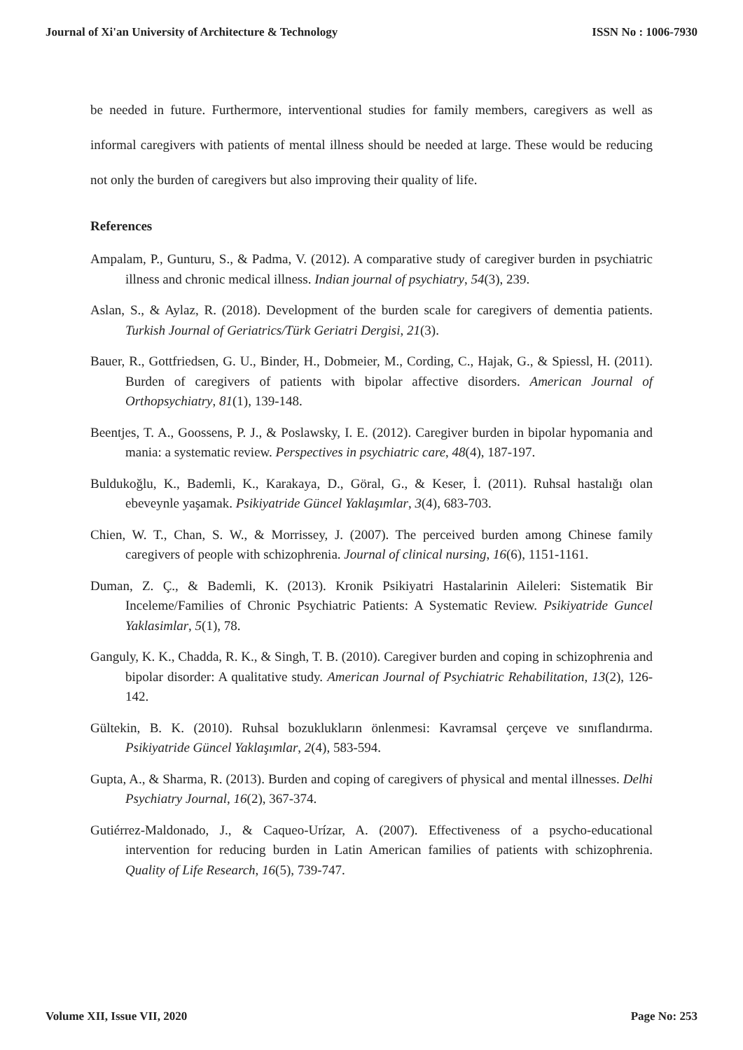Journal of Xi'an University of Architecture & Technology ISSN No : 1006-7930
be needed in future. Furthermore, interventional studies for family members, caregivers as well as informal caregivers with patients of mental illness should be needed at large. These would be reducing not only the burden of caregivers but also improving their quality of life.
References
Ampalam, P., Gunturu, S., & Padma, V. (2012). A comparative study of caregiver burden in psychiatric illness and chronic medical illness. Indian journal of psychiatry, 54(3), 239.
Aslan, S., & Aylaz, R. (2018). Development of the burden scale for caregivers of dementia patients. Turkish Journal of Geriatrics/Türk Geriatri Dergisi, 21(3).
Bauer, R., Gottfriedsen, G. U., Binder, H., Dobmeier, M., Cording, C., Hajak, G., & Spiessl, H. (2011). Burden of caregivers of patients with bipolar affective disorders. American Journal of Orthopsychiatry, 81(1), 139-148.
Beentjes, T. A., Goossens, P. J., & Poslawsky, I. E. (2012). Caregiver burden in bipolar hypomania and mania: a systematic review. Perspectives in psychiatric care, 48(4), 187-197.
Buldukoğlu, K., Bademli, K., Karakaya, D., Göral, G., & Keser, İ. (2011). Ruhsal hastalığı olan ebeveynle yaşamak. Psikiyatride Güncel Yaklaşımlar, 3(4), 683-703.
Chien, W. T., Chan, S. W., & Morrissey, J. (2007). The perceived burden among Chinese family caregivers of people with schizophrenia. Journal of clinical nursing, 16(6), 1151-1161.
Duman, Z. Ç., & Bademli, K. (2013). Kronik Psikiyatri Hastalarinin Aileleri: Sistematik Bir Inceleme/Families of Chronic Psychiatric Patients: A Systematic Review. Psikiyatride Guncel Yaklasimlar, 5(1), 78.
Ganguly, K. K., Chadda, R. K., & Singh, T. B. (2010). Caregiver burden and coping in schizophrenia and bipolar disorder: A qualitative study. American Journal of Psychiatric Rehabilitation, 13(2), 126-142.
Gültekin, B. K. (2010). Ruhsal bozuklukların önlenmesi: Kavramsal çerçeve ve sınıflandırma. Psikiyatride Güncel Yaklaşımlar, 2(4), 583-594.
Gupta, A., & Sharma, R. (2013). Burden and coping of caregivers of physical and mental illnesses. Delhi Psychiatry Journal, 16(2), 367-374.
Gutiérrez-Maldonado, J., & Caqueo-Urízar, A. (2007). Effectiveness of a psycho-educational intervention for reducing burden in Latin American families of patients with schizophrenia. Quality of Life Research, 16(5), 739-747.
Volume XII, Issue VII, 2020 Page No: 253